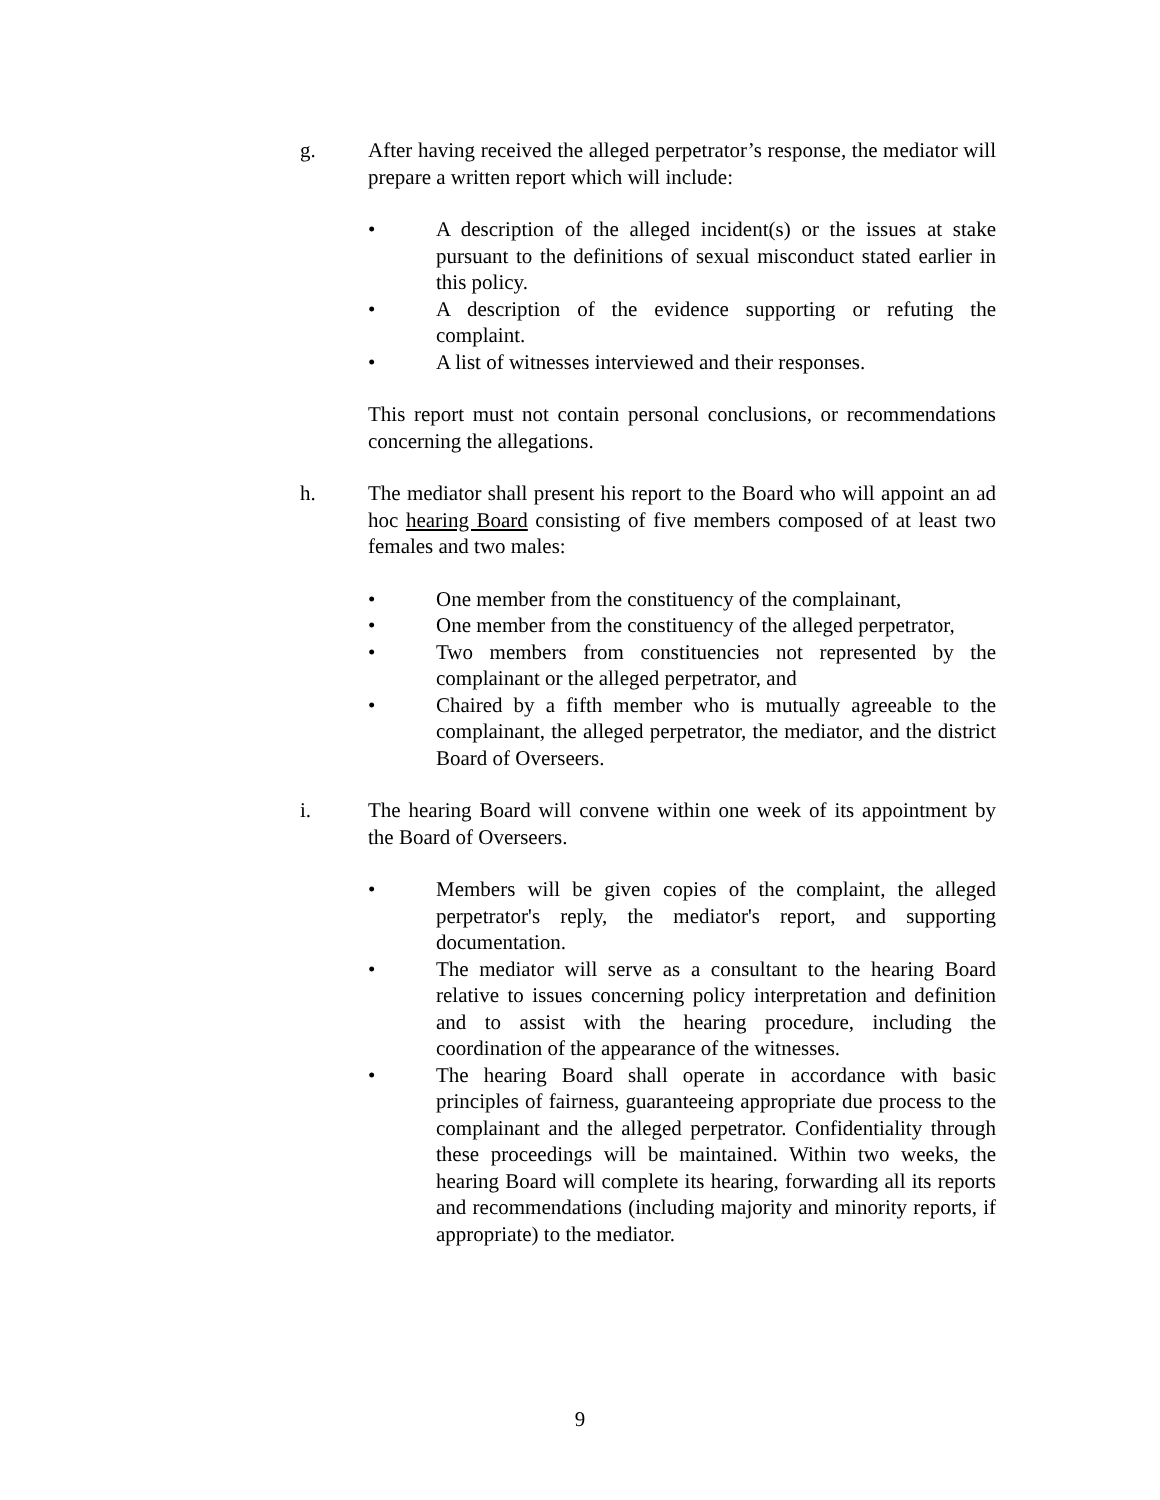g. After having received the alleged perpetrator’s response, the mediator will prepare a written report which will include:
• A description of the alleged incident(s) or the issues at stake pursuant to the definitions of sexual misconduct stated earlier in this policy.
• A description of the evidence supporting or refuting the complaint.
• A list of witnesses interviewed and their responses.
This report must not contain personal conclusions, or recommendations concerning the allegations.
h. The mediator shall present his report to the Board who will appoint an ad hoc hearing Board consisting of five members composed of at least two females and two males:
• One member from the constituency of the complainant,
• One member from the constituency of the alleged perpetrator,
• Two members from constituencies not represented by the complainant or the alleged perpetrator, and
• Chaired by a fifth member who is mutually agreeable to the complainant, the alleged perpetrator, the mediator, and the district Board of Overseers.
i. The hearing Board will convene within one week of its appointment by the Board of Overseers.
• Members will be given copies of the complaint, the alleged perpetrator's reply, the mediator's report, and supporting documentation.
• The mediator will serve as a consultant to the hearing Board relative to issues concerning policy interpretation and definition and to assist with the hearing procedure, including the coordination of the appearance of the witnesses.
• The hearing Board shall operate in accordance with basic principles of fairness, guaranteeing appropriate due process to the complainant and the alleged perpetrator. Confidentiality through these proceedings will be maintained. Within two weeks, the hearing Board will complete its hearing, forwarding all its reports and recommendations (including majority and minority reports, if appropriate) to the mediator.
9